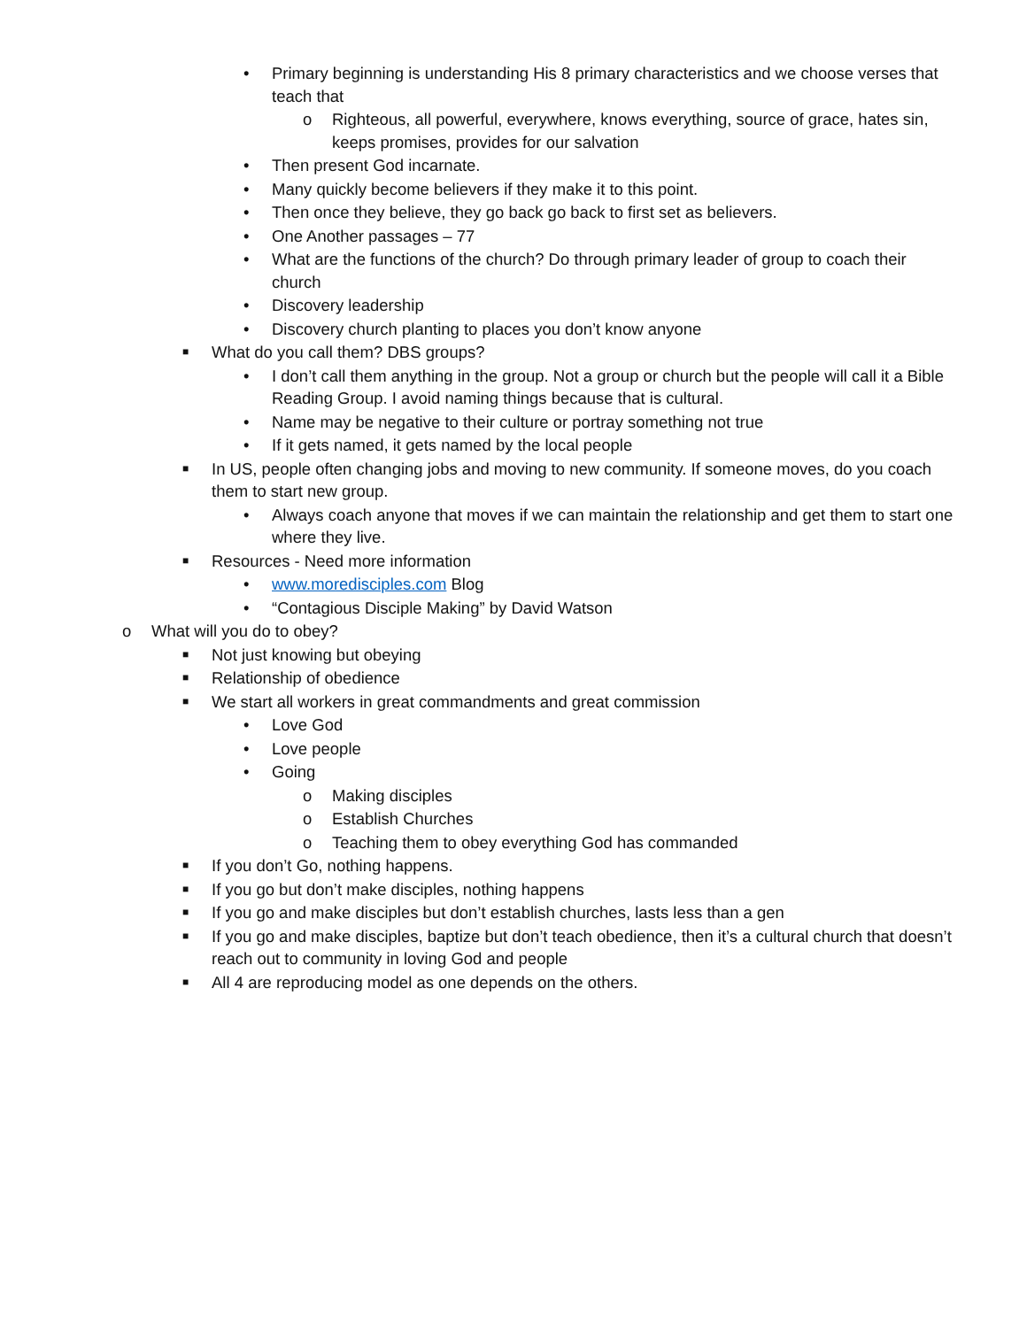• Primary beginning is understanding His 8 primary characteristics and we choose verses that teach that
o Righteous, all powerful, everywhere, knows everything, source of grace, hates sin, keeps promises, provides for our salvation
• Then present God incarnate.
• Many quickly become believers if they make it to this point.
• Then once they believe, they go back go back to first set as believers.
• One Another passages – 77
• What are the functions of the church? Do through primary leader of group to coach their church
• Discovery leadership
• Discovery church planting to places you don’t know anyone
■ What do you call them? DBS groups?
• I don’t call them anything in the group. Not a group or church but the people will call it a Bible Reading Group. I avoid naming things because that is cultural.
• Name may be negative to their culture or portray something not true
• If it gets named, it gets named by the local people
■ In US, people often changing jobs and moving to new community. If someone moves, do you coach them to start new group.
• Always coach anyone that moves if we can maintain the relationship and get them to start one where they live.
■ Resources - Need more information
• www.moredisciples.com Blog
• “Contagious Disciple Making” by David Watson
o What will you do to obey?
■ Not just knowing but obeying
■ Relationship of obedience
■ We start all workers in great commandments and great commission
• Love God
• Love people
• Going
o Making disciples
o Establish Churches
o Teaching them to obey everything God has commanded
■ If you don’t Go, nothing happens.
■ If you go but don’t make disciples, nothing happens
■ If you go and make disciples but don’t establish churches, lasts less than a gen
■ If you go and make disciples, baptize but don’t teach obedience, then it’s a cultural church that doesn’t reach out to community in loving God and people
■ All 4 are reproducing model as one depends on the others.